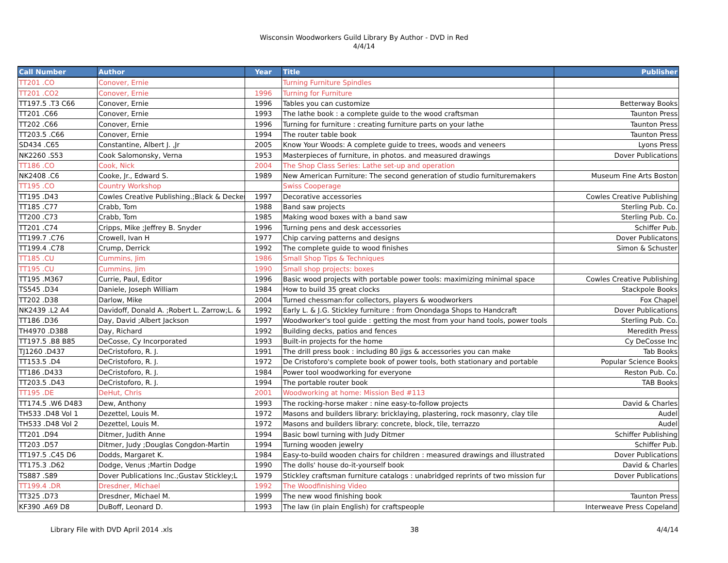Wisconsin Woodworkers Guild Library By Author - DVD in Red
4/4/14
| Call Number | Author | Year | Title | Publisher |
| --- | --- | --- | --- | --- |
| TT201 .CO | Conover, Ernie | | Turning Furniture Spindles | |
| TT201 .CO2 | Conover, Ernie | 1996 | Turning for Furniture | |
| TT197.5 .T3 C66 | Conover, Ernie | 1996 | Tables you can customize | Betterway Books |
| TT201 .C66 | Conover, Ernie | 1993 | The lathe book : a complete guide to the wood craftsman | Taunton Press |
| TT202 .C66 | Conover, Ernie | 1996 | Turning for furniture : creating furniture parts on your lathe | Taunton Press |
| TT203.5 .C66 | Conover, Ernie | 1994 | The router table book | Taunton Press |
| SD434 .C65 | Constantine, Albert J. ,Jr | 2005 | Know Your Woods: A complete guide to trees, woods and veneers | Lyons Press |
| NK2260 .S53 | Cook Salomonsky, Verna | 1953 | Masterpieces of furniture, in photos. and measured drawings | Dover Publications |
| TT186 .CO | Cook, Nick | 2004 | The Shop Class Series: Lathe set-up and operation | |
| NK2408 .C6 | Cooke, Jr., Edward S. | 1989 | New American Furniture: The second generation of studio furnituremakers | Museum Fine Arts Boston |
| TT195 .CO | Country Workshop | | Swiss Cooperage | |
| TT195 .D43 | Cowles Creative Publishing.;Black & Decker | 1997 | Decorative accessories | Cowles Creative Publishing |
| TT185 .C77 | Crabb, Tom | 1988 | Band saw projects | Sterling Pub. Co. |
| TT200 .C73 | Crabb, Tom | 1985 | Making wood boxes with a band saw | Sterling Pub. Co. |
| TT201 .C74 | Cripps, Mike ;Jeffrey B. Snyder | 1996 | Turning pens and desk accessories | Schiffer Pub. |
| TT199.7 .C76 | Crowell, Ivan H | 1977 | Chip carving patterns and designs | Dover Publicatons |
| TT199.4 .C78 | Crump, Derrick | 1992 | The complete guide to wood finishes | Simon & Schuster |
| TT185 .CU | Cummins, Jim | 1986 | Small Shop Tips & Techniques | |
| TT195 .CU | Cummins, Jim | 1990 | Small shop projects: boxes | |
| TT195 .M367 | Currie, Paul, Editor | 1996 | Basic wood projects with portable power tools: maximizing minimal space | Cowles Creative Publishing |
| TS545 .D34 | Daniele, Joseph William | 1984 | How to build 35 great clocks | Stackpole Books |
| TT202 .D38 | Darlow, Mike | 2004 | Turned chessman:for collectors, players & woodworkers | Fox Chapel |
| NK2439 .L2 A4 | Davidoff, Donald A. ;Robert L. Zarrow;L. & | 1992 | Early L. & J.G. Stickley furniture : from Onondaga Shops to Handcraft | Dover Publications |
| TT186 .D36 | Day, David ;Albert Jackson | 1997 | Woodworker's tool guide : getting the most from your hand tools, power tools | Sterling Pub. Co. |
| TH4970 .D388 | Day, Richard | 1992 | Building decks, patios and fences | Meredith Press |
| TT197.5 .B8 B85 | DeCosse, Cy Incorporated | 1993 | Built-in projects for the home | Cy DeCosse Inc |
| TJ1260 .D437 | DeCristoforo, R. J. | 1991 | The drill press book : including 80 jigs & accessories you can make | Tab Books |
| TT153.5 .D4 | DeCristoforo, R. J. | 1972 | De Cristoforo's complete book of power tools, both stationary and portable | Popular Science Books |
| TT186 .D433 | DeCristoforo, R. J. | 1984 | Power tool woodworking for everyone | Reston Pub. Co. |
| TT203.5 .D43 | DeCristoforo, R. J. | 1994 | The portable router book | TAB Books |
| TT195 .DE | DeHut, Chris | 2001 | Woodworking at home: Mission Bed #113 | |
| TT174.5 .W6 D483 | Dew, Anthony | 1993 | The rocking-horse maker : nine easy-to-follow projects | David & Charles |
| TH533 .D48 Vol 1 | Dezettel, Louis M. | 1972 | Masons and builders library: bricklaying, plastering, rock masonry, clay tile | Audel |
| TH533 .D48 Vol 2 | Dezettel, Louis M. | 1972 | Masons and builders library: concrete, block, tile, terrazzo | Audel |
| TT201 .D94 | Ditmer, Judith Anne | 1994 | Basic bowl turning with Judy Ditmer | Schiffer Publishing |
| TT203 .D57 | Ditmer, Judy ;Douglas Congdon-Martin | 1994 | Turning wooden jewelry | Schiffer Pub. |
| TT197.5 .C45 D6 | Dodds, Margaret K. | 1984 | Easy-to-build wooden chairs for children : measured drawings and illustrated | Dover Publications |
| TT175.3 .D62 | Dodge, Venus ;Martin Dodge | 1990 | The dolls' house do-it-yourself book | David & Charles |
| TS887 .S89 | Dover Publications Inc.;Gustav Stickley;L | 1979 | Stickley craftsman furniture catalogs : unabridged reprints of two mission fur | Dover Publications |
| TT199.4 .DR | Dresdner, Michael | 1992 | The Woodfinishing Video | |
| TT325 .D73 | Dresdner, Michael M. | 1999 | The new wood finishing book | Taunton Press |
| KF390 .A69 D8 | DuBoff, Leonard D. | 1993 | The law (in plain English) for craftspeople | Interweave Press Copeland |
Library File with DVD April 2014 .xls 38 4/4/14